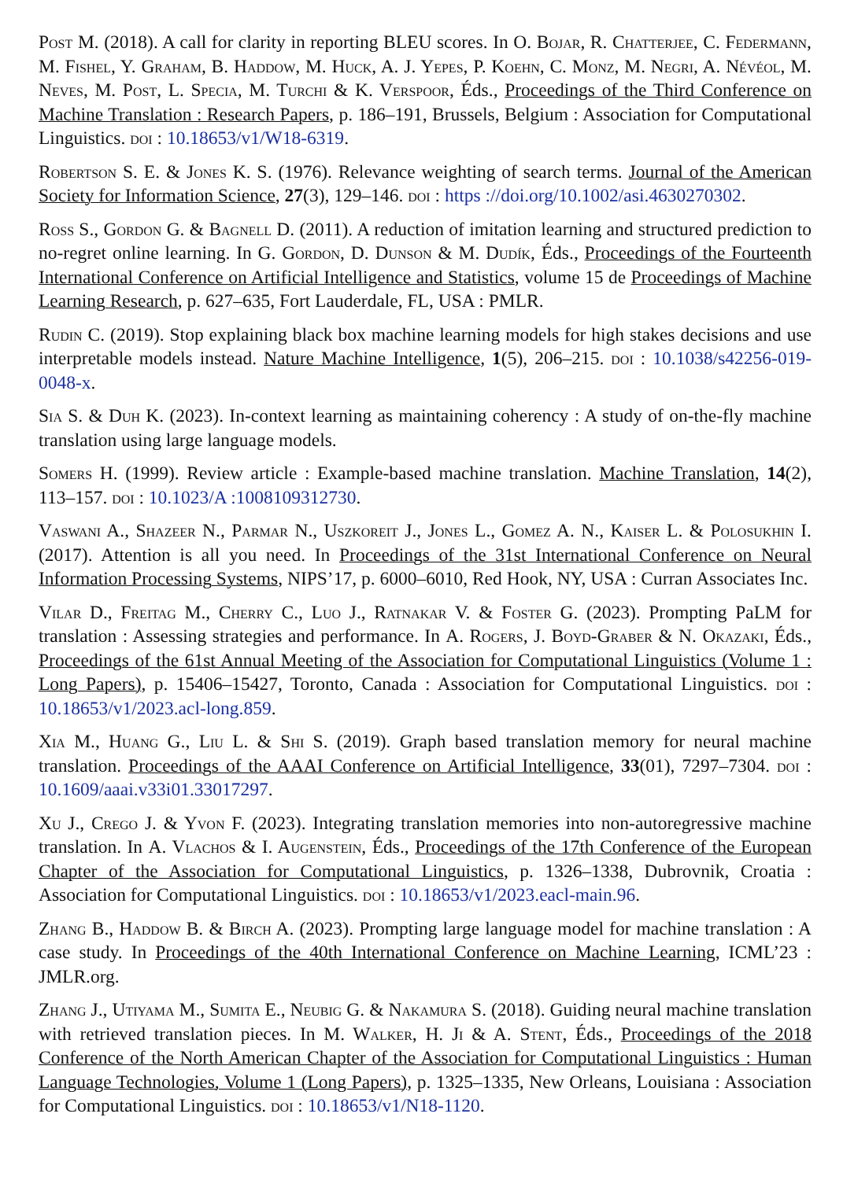Post M. (2018). A call for clarity in reporting BLEU scores. In O. Bojar, R. Chatterjee, C. Federmann, M. Fishel, Y. Graham, B. Haddow, M. Huck, A. J. Yepes, P. Koehn, C. Monz, M. Negri, A. Névéol, M. Neves, M. Post, L. Specia, M. Turchi & K. Verspoor, Éds., Proceedings of the Third Conference on Machine Translation : Research Papers, p. 186–191, Brussels, Belgium : Association for Computational Linguistics. doi : 10.18653/v1/W18-6319.
Robertson S. E. & Jones K. S. (1976). Relevance weighting of search terms. Journal of the American Society for Information Science, 27(3), 129–146. doi : https ://doi.org/10.1002/asi.4630270302.
Ross S., Gordon G. & Bagnell D. (2011). A reduction of imitation learning and structured prediction to no-regret online learning. In G. Gordon, D. Dunson & M. Dudík, Éds., Proceedings of the Fourteenth International Conference on Artificial Intelligence and Statistics, volume 15 de Proceedings of Machine Learning Research, p. 627–635, Fort Lauderdale, FL, USA : PMLR.
Rudin C. (2019). Stop explaining black box machine learning models for high stakes decisions and use interpretable models instead. Nature Machine Intelligence, 1(5), 206–215. doi : 10.1038/s42256-019-0048-x.
Sia S. & Duh K. (2023). In-context learning as maintaining coherency : A study of on-the-fly machine translation using large language models.
Somers H. (1999). Review article : Example-based machine translation. Machine Translation, 14(2), 113–157. doi : 10.1023/A :1008109312730.
Vaswani A., Shazeer N., Parmar N., Uszkoreit J., Jones L., Gomez A. N., Kaiser L. & Polosukhin I. (2017). Attention is all you need. In Proceedings of the 31st International Conference on Neural Information Processing Systems, NIPS’17, p. 6000–6010, Red Hook, NY, USA : Curran Associates Inc.
Vilar D., Freitag M., Cherry C., Luo J., Ratnakar V. & Foster G. (2023). Prompting PaLM for translation : Assessing strategies and performance. In A. Rogers, J. Boyd-Graber & N. Okazaki, Éds., Proceedings of the 61st Annual Meeting of the Association for Computational Linguistics (Volume 1 : Long Papers), p. 15406–15427, Toronto, Canada : Association for Computational Linguistics. doi : 10.18653/v1/2023.acl-long.859.
Xia M., Huang G., Liu L. & Shi S. (2019). Graph based translation memory for neural machine translation. Proceedings of the AAAI Conference on Artificial Intelligence, 33(01), 7297–7304. doi : 10.1609/aaai.v33i01.33017297.
Xu J., Crego J. & Yvon F. (2023). Integrating translation memories into non-autoregressive machine translation. In A. Vlachos & I. Augenstein, Éds., Proceedings of the 17th Conference of the European Chapter of the Association for Computational Linguistics, p. 1326–1338, Dubrovnik, Croatia : Association for Computational Linguistics. doi : 10.18653/v1/2023.eacl-main.96.
Zhang B., Haddow B. & Birch A. (2023). Prompting large language model for machine translation : A case study. In Proceedings of the 40th International Conference on Machine Learning, ICML’23 : JMLR.org.
Zhang J., Utiyama M., Sumita E., Neubig G. & Nakamura S. (2018). Guiding neural machine translation with retrieved translation pieces. In M. Walker, H. Ji & A. Stent, Éds., Proceedings of the 2018 Conference of the North American Chapter of the Association for Computational Linguistics : Human Language Technologies, Volume 1 (Long Papers), p. 1325–1335, New Orleans, Louisiana : Association for Computational Linguistics. doi : 10.18653/v1/N18-1120.